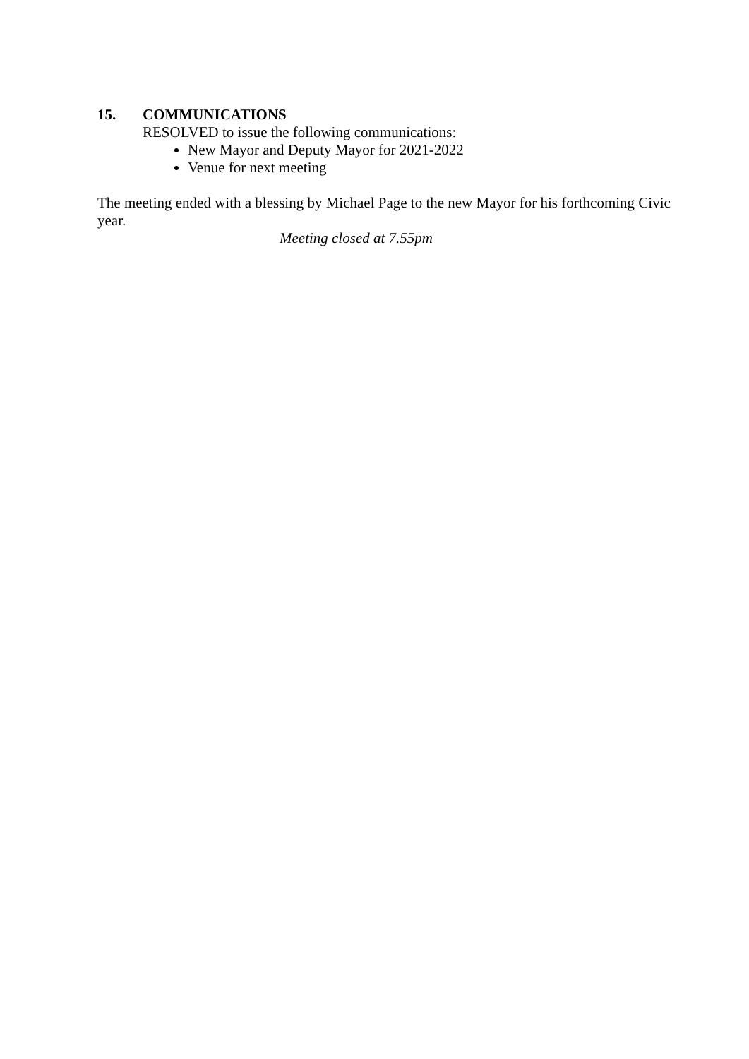15. COMMUNICATIONS
RESOLVED to issue the following communications:
New Mayor and Deputy Mayor for 2021-2022
Venue for next meeting
The meeting ended with a blessing by Michael Page to the new Mayor for his forthcoming Civic year.
Meeting closed at 7.55pm